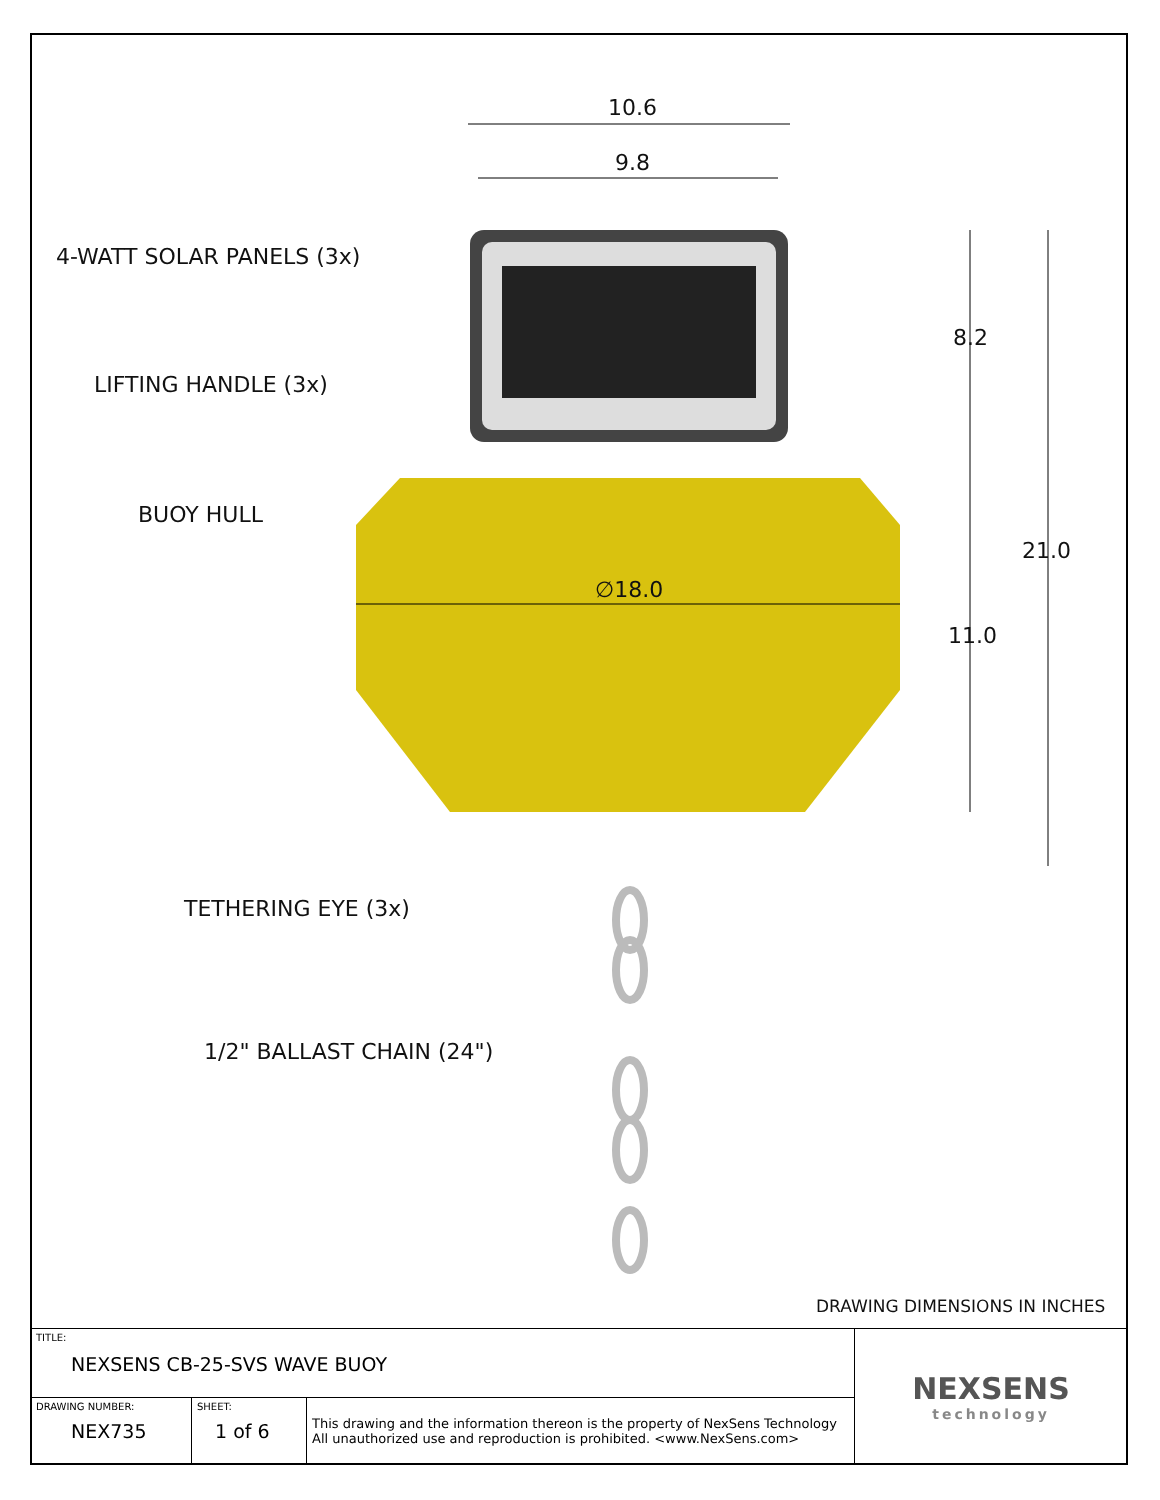10.6
9.8
4-WATT SOLAR PANELS (3x)
8.2
LIFTING HANDLE (3x)
BUOY HULL
21.0
∅18.0
11.0
TETHERING EYE (3x)
1/2" BALLAST CHAIN (24")
DRAWING DIMENSIONS IN INCHES
| TITLE: NEXSENS CB-25-SVS WAVE BUOY | | | NEXSENS technology |
| DRAWING NUMBER: NEX735 | SHEET: 1 of 6 | This drawing and the information thereon is the property of NexSens Technology All unauthorized use and reproduction is prohibited. <www.NexSens.com> | |